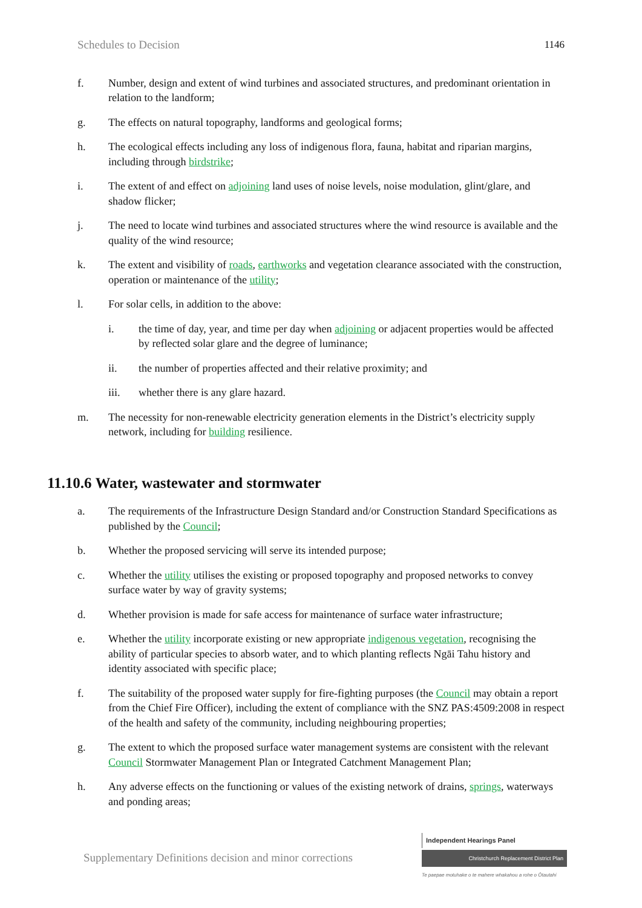Schedules to Decision 1146
f. Number, design and extent of wind turbines and associated structures, and predominant orientation in relation to the landform;
g. The effects on natural topography, landforms and geological forms;
h. The ecological effects including any loss of indigenous flora, fauna, habitat and riparian margins, including through birdstrike;
i. The extent of and effect on adjoining land uses of noise levels, noise modulation, glint/glare, and shadow flicker;
j. The need to locate wind turbines and associated structures where the wind resource is available and the quality of the wind resource;
k. The extent and visibility of roads, earthworks and vegetation clearance associated with the construction, operation or maintenance of the utility;
l. For solar cells, in addition to the above:
i. the time of day, year, and time per day when adjoining or adjacent properties would be affected by reflected solar glare and the degree of luminance;
ii. the number of properties affected and their relative proximity; and
iii. whether there is any glare hazard.
m. The necessity for non-renewable electricity generation elements in the District’s electricity supply network, including for building resilience.
11.10.6 Water, wastewater and stormwater
a. The requirements of the Infrastructure Design Standard and/or Construction Standard Specifications as published by the Council;
b. Whether the proposed servicing will serve its intended purpose;
c. Whether the utility utilises the existing or proposed topography and proposed networks to convey surface water by way of gravity systems;
d. Whether provision is made for safe access for maintenance of surface water infrastructure;
e. Whether the utility incorporate existing or new appropriate indigenous vegetation, recognising the ability of particular species to absorb water, and to which planting reflects Ngāi Tahu history and identity associated with specific place;
f. The suitability of the proposed water supply for fire-fighting purposes (the Council may obtain a report from the Chief Fire Officer), including the extent of compliance with the SNZ PAS:4509:2008 in respect of the health and safety of the community, including neighbouring properties;
g. The extent to which the proposed surface water management systems are consistent with the relevant Council Stormwater Management Plan or Integrated Catchment Management Plan;
h. Any adverse effects on the functioning or values of the existing network of drains, springs, waterways and ponding areas;
Supplementary Definitions decision and minor corrections
Independent Hearings Panel
Christchurch Replacement District Plan
Te paepae motuhake o te mahere whakahou a rohe o Ōtautahi